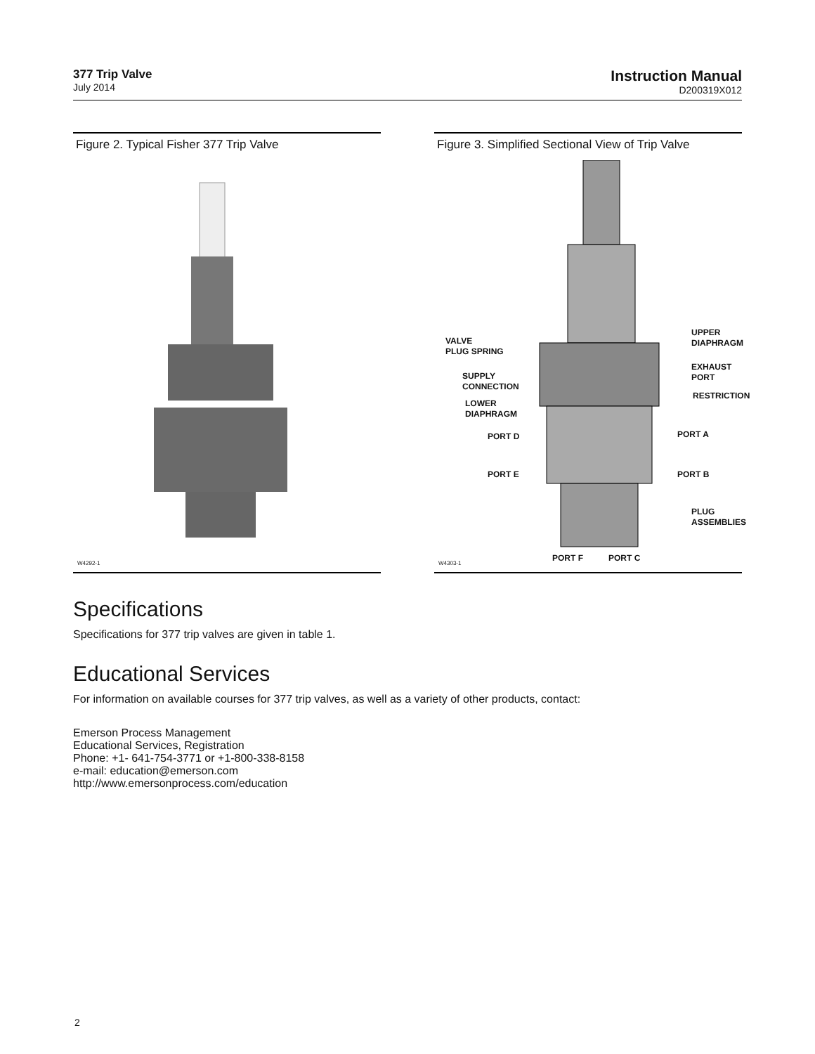377 Trip Valve
July 2014
Instruction Manual
D200319X012
Figure 2. Typical Fisher 377 Trip Valve
W4292-1
Figure 3. Simplified Sectional View of Trip Valve
VALVE
PLUG SPRING
SUPPLY
CONNECTION
LOWER
DIAPHRAGM
PORT D
PORT E
UPPER
DIAPHRAGM
EXHAUST
PORT
RESTRICTION
PORT A
PORT B
PLUG
ASSEMBLIES
PORT F PORT C
W4303-1
Specifications
Specifications for 377 trip valves are given in table 1.
Educational Services
For information on available courses for 377 trip valves, as well as a variety of other products, contact:
Emerson Process Management
Educational Services, Registration
Phone: +1- 641-754-3771 or +1-800-338-8158
e-mail: education@emerson.com
http://www.emersonprocess.com/education
2